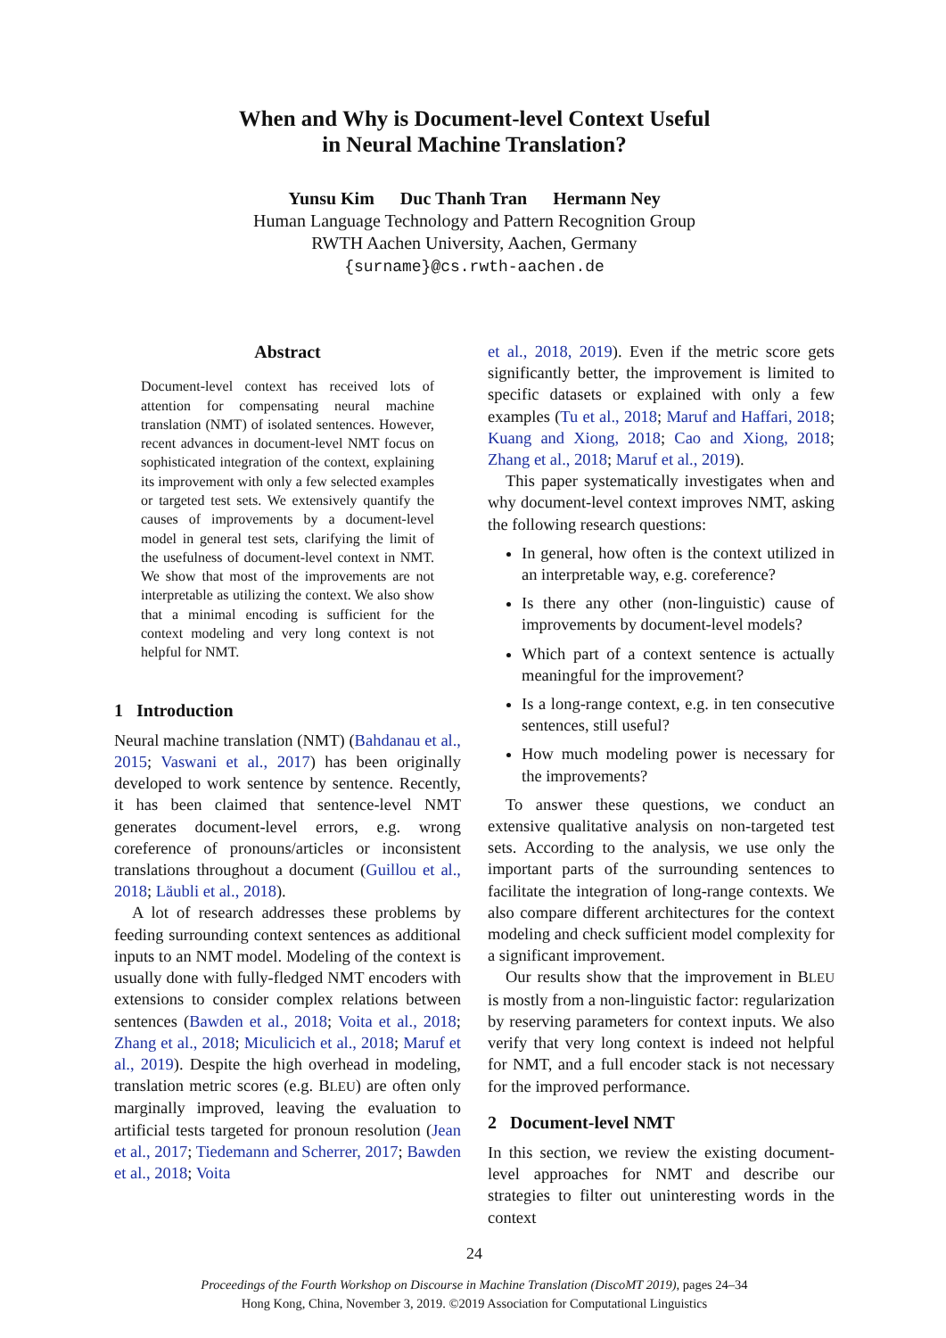When and Why is Document-level Context Useful
in Neural Machine Translation?
Yunsu Kim Duc Thanh Tran Hermann Ney
Human Language Technology and Pattern Recognition Group
RWTH Aachen University, Aachen, Germany
{surname}@cs.rwth-aachen.de
Abstract
Document-level context has received lots of attention for compensating neural machine translation (NMT) of isolated sentences. However, recent advances in document-level NMT focus on sophisticated integration of the context, explaining its improvement with only a few selected examples or targeted test sets. We extensively quantify the causes of improvements by a document-level model in general test sets, clarifying the limit of the usefulness of document-level context in NMT. We show that most of the improvements are not interpretable as utilizing the context. We also show that a minimal encoding is sufficient for the context modeling and very long context is not helpful for NMT.
1 Introduction
Neural machine translation (NMT) (Bahdanau et al., 2015; Vaswani et al., 2017) has been originally developed to work sentence by sentence. Recently, it has been claimed that sentence-level NMT generates document-level errors, e.g. wrong coreference of pronouns/articles or inconsistent translations throughout a document (Guillou et al., 2018; Läubli et al., 2018).
A lot of research addresses these problems by feeding surrounding context sentences as additional inputs to an NMT model. Modeling of the context is usually done with fully-fledged NMT encoders with extensions to consider complex relations between sentences (Bawden et al., 2018; Voita et al., 2018; Zhang et al., 2018; Miculicich et al., 2018; Maruf et al., 2019). Despite the high overhead in modeling, translation metric scores (e.g. BLEU) are often only marginally improved, leaving the evaluation to artificial tests targeted for pronoun resolution (Jean et al., 2017; Tiedemann and Scherrer, 2017; Bawden et al., 2018; Voita
et al., 2018, 2019). Even if the metric score gets significantly better, the improvement is limited to specific datasets or explained with only a few examples (Tu et al., 2018; Maruf and Haffari, 2018; Kuang and Xiong, 2018; Cao and Xiong, 2018; Zhang et al., 2018; Maruf et al., 2019).
This paper systematically investigates when and why document-level context improves NMT, asking the following research questions:
In general, how often is the context utilized in an interpretable way, e.g. coreference?
Is there any other (non-linguistic) cause of improvements by document-level models?
Which part of a context sentence is actually meaningful for the improvement?
Is a long-range context, e.g. in ten consecutive sentences, still useful?
How much modeling power is necessary for the improvements?
To answer these questions, we conduct an extensive qualitative analysis on non-targeted test sets. According to the analysis, we use only the important parts of the surrounding sentences to facilitate the integration of long-range contexts. We also compare different architectures for the context modeling and check sufficient model complexity for a significant improvement.
Our results show that the improvement in BLEU is mostly from a non-linguistic factor: regularization by reserving parameters for context inputs. We also verify that very long context is indeed not helpful for NMT, and a full encoder stack is not necessary for the improved performance.
2 Document-level NMT
In this section, we review the existing document-level approaches for NMT and describe our strategies to filter out uninteresting words in the context
24
Proceedings of the Fourth Workshop on Discourse in Machine Translation (DiscoMT 2019), pages 24–34
Hong Kong, China, November 3, 2019. ©2019 Association for Computational Linguistics